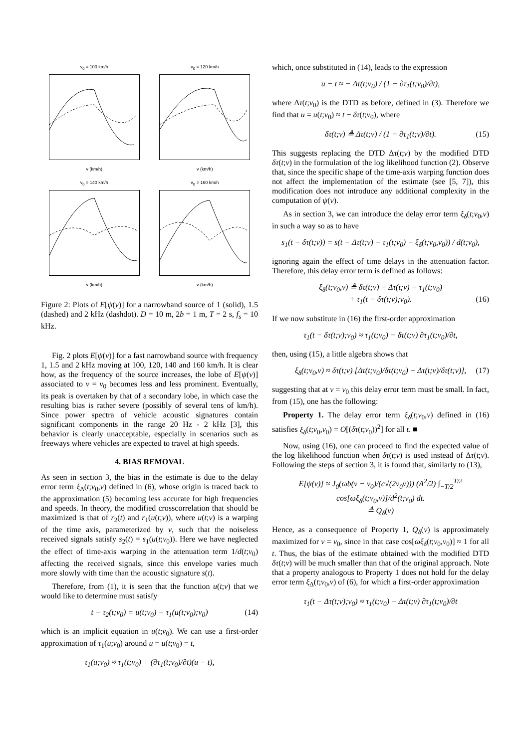v<sub>0</sub> = 100 km/h
v (km/h)
v<sub>0</sub> = 120 km/h
v (km/h)
v<sub>0</sub> = 140 km/h
v (km/h)
v<sub>0</sub> = 160 km/h
v (km/h)
Figure 2: Plots of E[ψ(v)] for a narrowband source of 1 (solid), 1.5 (dashed) and 2 kHz (dashdot). D = 10 m, 2b = 1 m, T = 2 s, f<sub>s</sub> = 10 kHz.
Fig. 2 plots E[ψ(v)] for a fast narrowband source with frequency 1, 1.5 and 2 kHz moving at 100, 120, 140 and 160 km/h. It is clear how, as the frequency of the source increases, the lobe of E[ψ(v)] associated to v = v<sub>0</sub> becomes less and less prominent. Eventually, its peak is overtaken by that of a secondary lobe, in which case the resulting bias is rather severe (possibly of several tens of km/h). Since power spectra of vehicle acoustic signatures contain significant components in the range 20 Hz - 2 kHz [3], this behavior is clearly unacceptable, especially in scenarios such as freeways where vehicles are expected to travel at high speeds.
4. BIAS REMOVAL
As seen in section 3, the bias in the estimate is due to the delay error term ξ<sub>Δ</sub>(t;v<sub>0</sub>,v) defined in (6), whose origin is traced back to the approximation (5) becoming less accurate for high frequencies and speeds. In theory, the modified crosscorrelation that should be maximized is that of r<sub>2</sub>(t) and r<sub>1</sub>(u(t;v)), where u(t;v) is a warping of the time axis, parameterized by v, such that the noiseless received signals satisfy s<sub>2</sub>(t) = s<sub>1</sub>(u(t;v<sub>0</sub>)). Here we have neglected the effect of time-axis warping in the attenuation term 1/d(t;v<sub>0</sub>) affecting the received signals, since this envelope varies much more slowly with time than the acoustic signature s(t).
Therefore, from (1), it is seen that the function u(t;v) that we would like to determine must satisfy
t − τ<sub>2</sub>(t;v<sub>0</sub>) = u(t;v<sub>0</sub>) − τ<sub>1</sub>(u(t;v<sub>0</sub>);v<sub>0</sub>) (14)
which is an implicit equation in u(t;v<sub>0</sub>). We can use a first-order approximation of τ<sub>1</sub>(u;v<sub>0</sub>) around u = u(t;v<sub>0</sub>) = t,
τ<sub>1</sub>(u;v<sub>0</sub>) ≈ τ<sub>1</sub>(t;v<sub>0</sub>) + (∂τ<sub>1</sub>(t;v<sub>0</sub>)/∂t)(u − t),
which, once substituted in (14), leads to the expression
u − t ≈ − Δτ(t;v<sub>0</sub>) / (1 − ∂τ<sub>1</sub>(t;v<sub>0</sub>)/∂t),
where Δτ(t;v<sub>0</sub>) is the DTD as before, defined in (3). Therefore we find that u = u(t;v<sub>0</sub>) ≈ t − δτ(t;v<sub>0</sub>), where
δτ(t;v) ≜ Δτ(t;v) / (1 − ∂τ<sub>1</sub>(t;v)/∂t). (15)
This suggests replacing the DTD Δτ(t;v) by the modified DTD δτ(t;v) in the formulation of the log likelihood function (2). Observe that, since the specific shape of the time-axis warping function does not affect the implementation of the estimate (see [5, 7]), this modification does not introduce any additional complexity in the computation of ψ(v).
As in section 3, we can introduce the delay error term ξ<sub>δ</sub>(t;v<sub>0</sub>,v) in such a way so as to have
s<sub>1</sub>(t − δτ(t;v)) = s(t − Δτ(t;v) − τ<sub>1</sub>(t;v<sub>0</sub>) − ξ<sub>δ</sub>(t;v<sub>0</sub>,v<sub>0</sub>)) / d(t;v<sub>0</sub>),
ignoring again the effect of time delays in the attenuation factor. Therefore, this delay error term is defined as follows:
ξ<sub>δ</sub>(t;v<sub>0</sub>,v) ≜ δτ(t;v) − Δτ(t;v) − τ<sub>1</sub>(t;v<sub>0</sub>)
+ τ<sub>1</sub>(t − δτ(t;v);v<sub>0</sub>). (16)
If we now substitute in (16) the first-order approximation
τ<sub>1</sub>(t − δτ(t;v);v<sub>0</sub>) ≈ τ<sub>1</sub>(t;v<sub>0</sub>) − δτ(t;v) ∂τ<sub>1</sub>(t;v<sub>0</sub>)/∂t,
then, using (15), a little algebra shows that
ξ<sub>δ</sub>(t;v<sub>0</sub>,v) ≈ δτ(t;v) [Δτ(t;v<sub>0</sub>)/δτ(t;v<sub>0</sub>) − Δτ(t;v)/δτ(t;v)], (17)
suggesting that at v = v<sub>0</sub> this delay error term must be small. In fact, from (15), one has the following:
Property 1. The delay error term ξ<sub>δ</sub>(t;v<sub>0</sub>,v) defined in (16) satisfies ξ<sub>δ</sub>(t;v<sub>0</sub>,v<sub>0</sub>) = O[(δτ(t;v<sub>0</sub>))<sup>2</sup>] for all t. ■
Now, using (16), one can proceed to find the expected value of the log likelihood function when δτ(t;v) is used instead of Δτ(t;v). Following the steps of section 3, it is found that, similarly to (13),
E[ψ(v)] ≈ J<sub>0</sub>(ωb(v − v<sub>0</sub>)/(c√(2v<sub>0</sub>v))) (A<sup>2</sup>/2) ∫<sub>−T/2</sub><sup>T/2</sup> cos[ωξ<sub>δ</sub>(t;v<sub>0</sub>,v)]/d<sup>2</sup>(t;v<sub>0</sub>) dt.
≜ Q<sub>δ</sub>(v)
Hence, as a consequence of Property 1, Q<sub>δ</sub>(v) is approximately maximized for v = v<sub>0</sub>, since in that case cos[ωξ<sub>δ</sub>(t;v<sub>0</sub>,v<sub>0</sub>)] ≈ 1 for all t. Thus, the bias of the estimate obtained with the modified DTD δτ(t;v) will be much smaller than that of the original approach. Note that a property analogous to Property 1 does not hold for the delay error term ξ<sub>Δ</sub>(t;v<sub>0</sub>,v) of (6), for which a first-order approximation
τ<sub>1</sub>(t − Δτ(t;v);v<sub>0</sub>) ≈ τ<sub>1</sub>(t;v<sub>0</sub>) − Δτ(t;v) ∂τ<sub>1</sub>(t;v<sub>0</sub>)/∂t